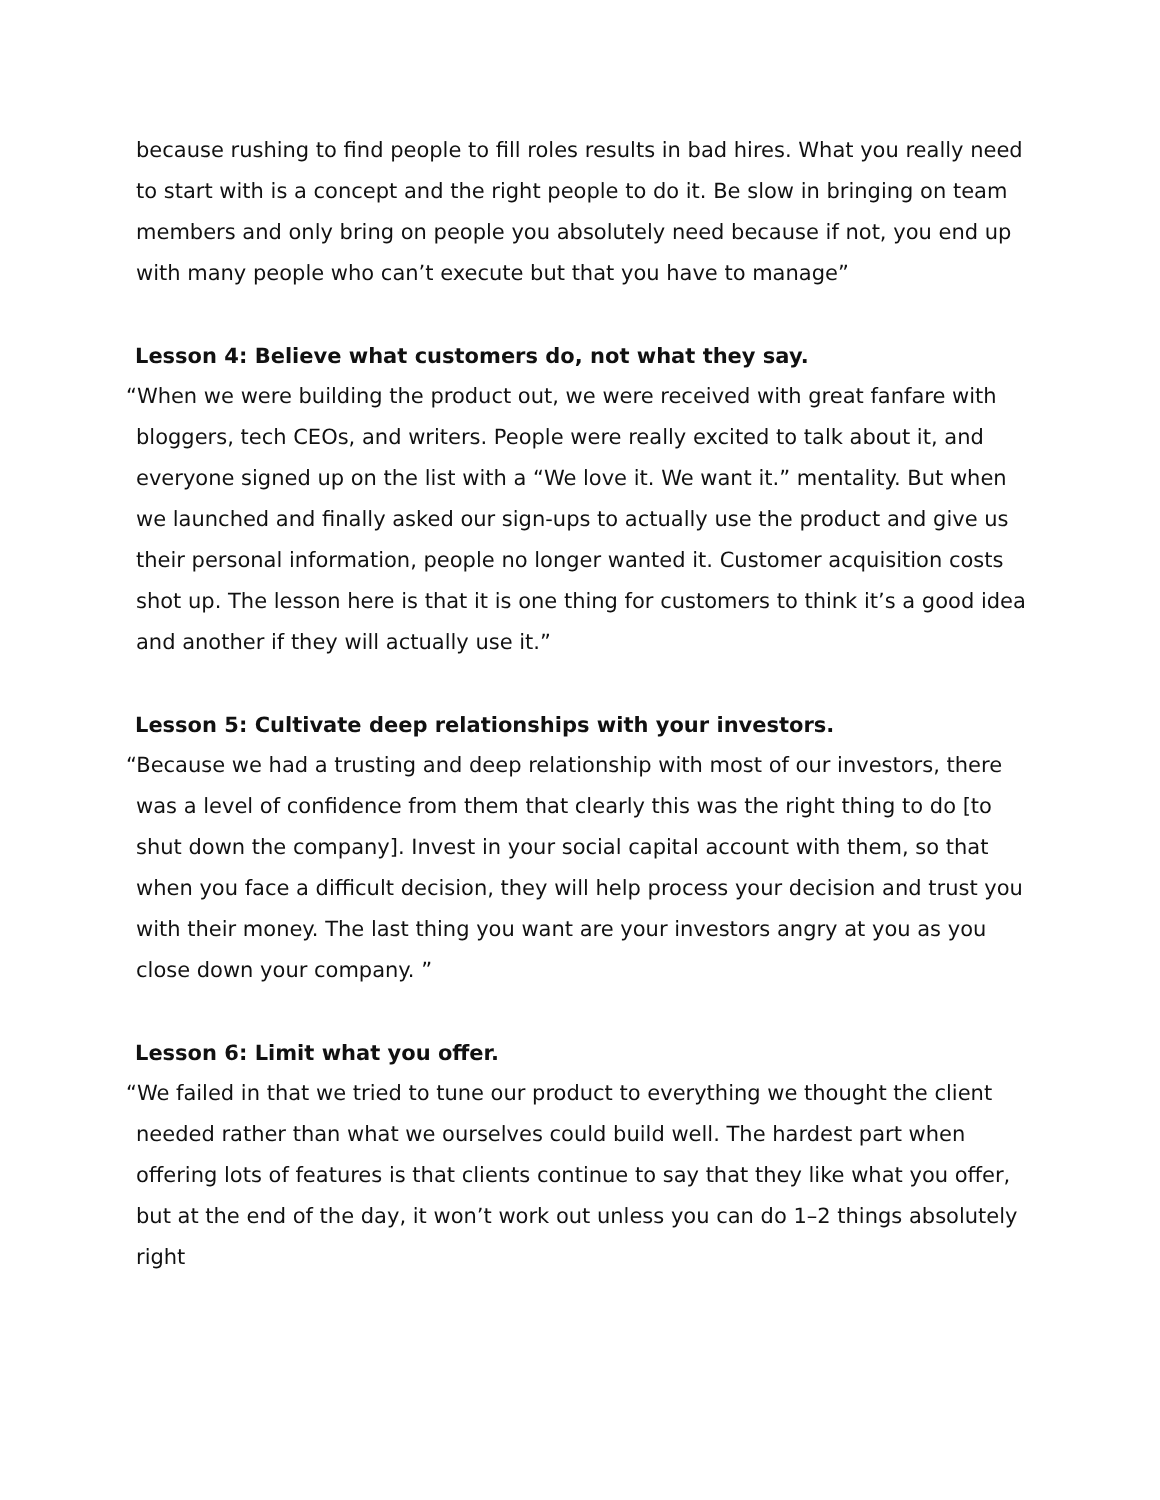because rushing to find people to fill roles results in bad hires. What you really need to start with is a concept and the right people to do it. Be slow in bringing on team members and only bring on people you absolutely need because if not, you end up with many people who can’t execute but that you have to manage”
Lesson 4: Believe what customers do, not what they say.
“When we were building the product out, we were received with great fanfare with bloggers, tech CEOs, and writers. People were really excited to talk about it, and everyone signed up on the list with a “We love it. We want it.” mentality. But when we launched and finally asked our sign-ups to actually use the product and give us their personal information, people no longer wanted it. Customer acquisition costs shot up. The lesson here is that it is one thing for customers to think it’s a good idea and another if they will actually use it.”
Lesson 5: Cultivate deep relationships with your investors.
“Because we had a trusting and deep relationship with most of our investors, there was a level of confidence from them that clearly this was the right thing to do [to shut down the company]. Invest in your social capital account with them, so that when you face a difficult decision, they will help process your decision and trust you with their money. The last thing you want are your investors angry at you as you close down your company. ”
Lesson 6: Limit what you offer.
“We failed in that we tried to tune our product to everything we thought the client needed rather than what we ourselves could build well. The hardest part when offering lots of features is that clients continue to say that they like what you offer, but at the end of the day, it won’t work out unless you can do 1–2 things absolutely right